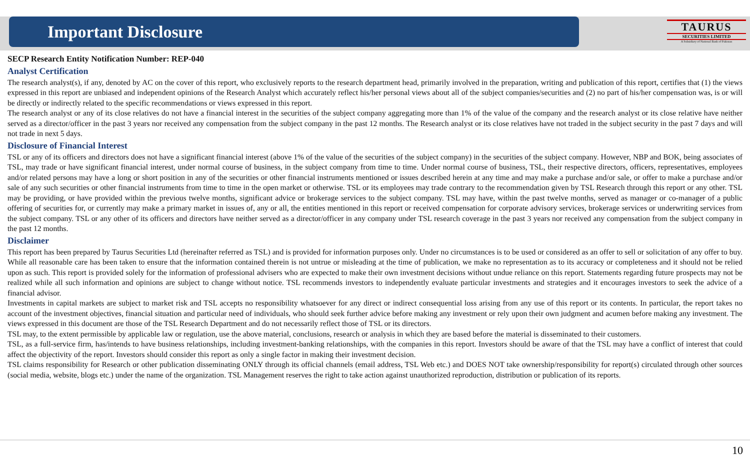TAURUS
SECURITIES LIMITED
A Subsidiary of National Bank of Pakistan
Important Disclosure
SECP Research Entity Notification Number: REP-040
Analyst Certification
The research analyst(s), if any, denoted by AC on the cover of this report, who exclusively reports to the research department head, primarily involved in the preparation, writing and publication of this report, certifies that (1) the views expressed in this report are unbiased and independent opinions of the Research Analyst which accurately reflect his/her personal views about all of the subject companies/securities and (2) no part of his/her compensation was, is or will be directly or indirectly related to the specific recommendations or views expressed in this report.
The research analyst or any of its close relatives do not have a financial interest in the securities of the subject company aggregating more than 1% of the value of the company and the research analyst or its close relative have neither served as a director/officer in the past 3 years nor received any compensation from the subject company in the past 12 months. The Research analyst or its close relatives have not traded in the subject security in the past 7 days and will not trade in next 5 days.
Disclosure of Financial Interest
TSL or any of its officers and directors does not have a significant financial interest (above 1% of the value of the securities of the subject company) in the securities of the subject company. However, NBP and BOK, being associates of TSL, may trade or have significant financial interest, under normal course of business, in the subject company from time to time. Under normal course of business, TSL, their respective directors, officers, representatives, employees and/or related persons may have a long or short position in any of the securities or other financial instruments mentioned or issues described herein at any time and may make a purchase and/or sale, or offer to make a purchase and/or sale of any such securities or other financial instruments from time to time in the open market or otherwise. TSL or its employees may trade contrary to the recommendation given by TSL Research through this report or any other. TSL may be providing, or have provided within the previous twelve months, significant advice or brokerage services to the subject company. TSL may have, within the past twelve months, served as manager or co-manager of a public offering of securities for, or currently may make a primary market in issues of, any or all, the entities mentioned in this report or received compensation for corporate advisory services, brokerage services or underwriting services from the subject company. TSL or any other of its officers and directors have neither served as a director/officer in any company under TSL research coverage in the past 3 years nor received any compensation from the subject company in the past 12 months.
Disclaimer
This report has been prepared by Taurus Securities Ltd (hereinafter referred as TSL) and is provided for information purposes only. Under no circumstances is to be used or considered as an offer to sell or solicitation of any offer to buy. While all reasonable care has been taken to ensure that the information contained therein is not untrue or misleading at the time of publication, we make no representation as to its accuracy or completeness and it should not be relied upon as such. This report is provided solely for the information of professional advisers who are expected to make their own investment decisions without undue reliance on this report. Statements regarding future prospects may not be realized while all such information and opinions are subject to change without notice. TSL recommends investors to independently evaluate particular investments and strategies and it encourages investors to seek the advice of a financial advisor.
Investments in capital markets are subject to market risk and TSL accepts no responsibility whatsoever for any direct or indirect consequential loss arising from any use of this report or its contents. In particular, the report takes no account of the investment objectives, financial situation and particular need of individuals, who should seek further advice before making any investment or rely upon their own judgment and acumen before making any investment. The views expressed in this document are those of the TSL Research Department and do not necessarily reflect those of TSL or its directors.
TSL may, to the extent permissible by applicable law or regulation, use the above material, conclusions, research or analysis in which they are based before the material is disseminated to their customers.
TSL, as a full-service firm, has/intends to have business relationships, including investment-banking relationships, with the companies in this report. Investors should be aware of that the TSL may have a conflict of interest that could affect the objectivity of the report. Investors should consider this report as only a single factor in making their investment decision.
TSL claims responsibility for Research or other publication disseminating ONLY through its official channels (email address, TSL Web etc.) and DOES NOT take ownership/responsibility for report(s) circulated through other sources (social media, website, blogs etc.) under the name of the organization. TSL Management reserves the right to take action against unauthorized reproduction, distribution or publication of its reports.
10